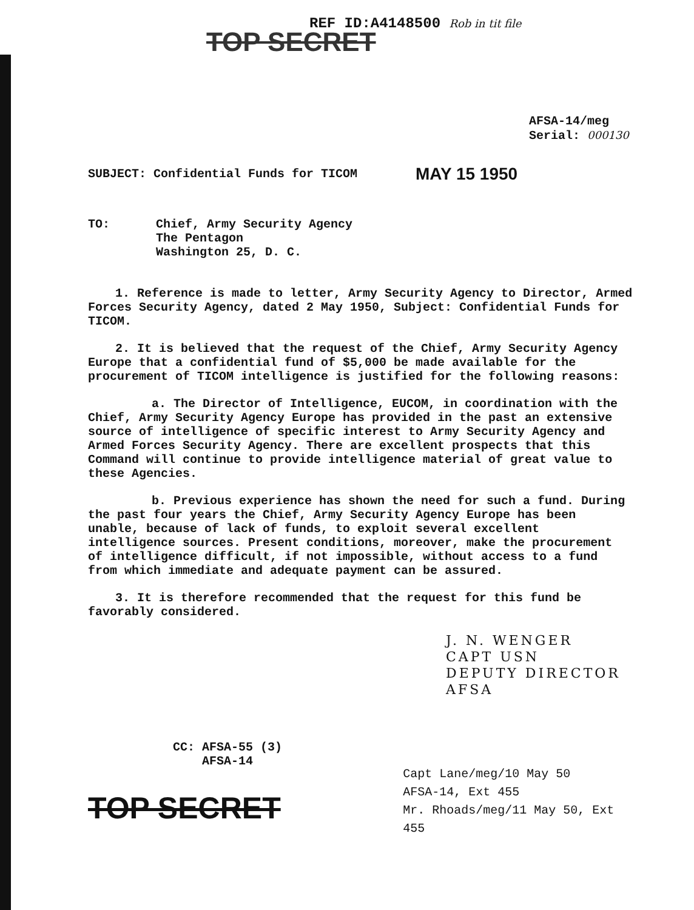REF ID:A4148500 Rob in tit file
TOP SECRET
AFSA-14/meg
Serial: 000130
SUBJECT: Confidential Funds for TICOM MAY 15 1950
TO: Chief, Army Security Agency
The Pentagon
Washington 25, D. C.
1. Reference is made to letter, Army Security Agency to Director, Armed Forces Security Agency, dated 2 May 1950, Subject: Confidential Funds for TICOM.
2. It is believed that the request of the Chief, Army Security Agency Europe that a confidential fund of $5,000 be made available for the procurement of TICOM intelligence is justified for the following reasons:
a. The Director of Intelligence, EUCOM, in coordination with the Chief, Army Security Agency Europe has provided in the past an extensive source of intelligence of specific interest to Army Security Agency and Armed Forces Security Agency. There are excellent prospects that this Command will continue to provide intelligence material of great value to these Agencies.
b. Previous experience has shown the need for such a fund. During the past four years the Chief, Army Security Agency Europe has been unable, because of lack of funds, to exploit several excellent intelligence sources. Present conditions, moreover, make the procurement of intelligence difficult, if not impossible, without access to a fund from which immediate and adequate payment can be assured.
3. It is therefore recommended that the request for this fund be favorably considered.
J. N. WENGER
CAPT USN
DEPUTY DIRECTOR AFSA
CC: AFSA-55 (3)
AFSA-14
TOP SECRET
Capt Lane/meg/10 May 50
AFSA-14, Ext 455
Mr. Rhoads/meg/11 May 50, Ext 455